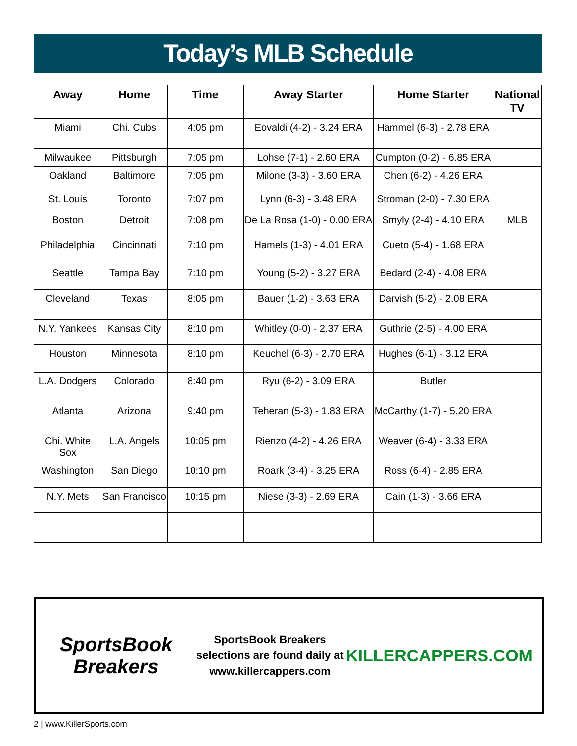Today’s MLB Schedule
| Away | Home | Time | Away Starter | Home Starter | National TV |
| --- | --- | --- | --- | --- | --- |
| Miami | Chi. Cubs | 4:05 pm | Eovaldi (4-2) - 3.24 ERA | Hammel (6-3) - 2.78 ERA | |
| Milwaukee | Pittsburgh | 7:05 pm | Lohse (7-1) - 2.60 ERA | Cumpton (0-2) - 6.85 ERA | |
| Oakland | Baltimore | 7:05 pm | Milone (3-3) - 3.60 ERA | Chen (6-2) - 4.26 ERA | |
| St. Louis | Toronto | 7:07 pm | Lynn (6-3) - 3.48 ERA | Stroman (2-0) - 7.30 ERA | |
| Boston | Detroit | 7:08 pm | De La Rosa (1-0) - 0.00 ERA | Smyly (2-4) - 4.10 ERA | MLB |
| Philadelphia | Cincinnati | 7:10 pm | Hamels (1-3) - 4.01 ERA | Cueto (5-4) - 1.68 ERA | |
| Seattle | Tampa Bay | 7:10 pm | Young (5-2) - 3.27 ERA | Bedard (2-4) - 4.08 ERA | |
| Cleveland | Texas | 8:05 pm | Bauer (1-2) - 3.63 ERA | Darvish (5-2) - 2.08 ERA | |
| N.Y. Yankees | Kansas City | 8:10 pm | Whitley (0-0) - 2.37 ERA | Guthrie (2-5) - 4.00 ERA | |
| Houston | Minnesota | 8:10 pm | Keuchel (6-3) - 2.70 ERA | Hughes (6-1) - 3.12 ERA | |
| L.A. Dodgers | Colorado | 8:40 pm | Ryu (6-2) - 3.09 ERA | Butler | |
| Atlanta | Arizona | 9:40 pm | Teheran (5-3) - 1.83 ERA | McCarthy (1-7) - 5.20 ERA | |
| Chi. White Sox | L.A. Angels | 10:05 pm | Rienzo (4-2) - 4.26 ERA | Weaver (6-4) - 3.33 ERA | |
| Washington | San Diego | 10:10 pm | Roark (3-4) - 3.25 ERA | Ross (6-4) - 2.85 ERA | |
| N.Y. Mets | San Francisco | 10:15 pm | Niese (3-3) - 2.69 ERA | Cain (1-3) - 3.66 ERA | |
SportsBook Breakers
SportsBook Breakers selections are found daily at www.killercappers.com
KILLERCAPPERS.COM
2 | www.KillerSports.com